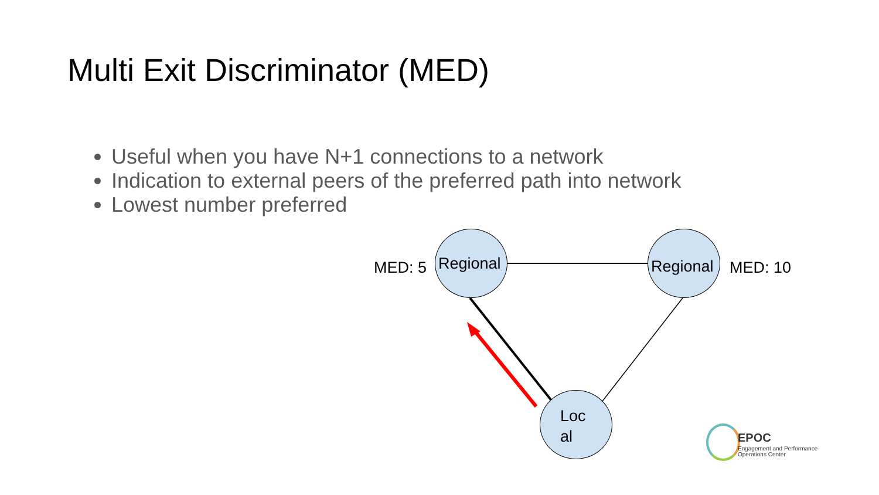Multi Exit Discriminator (MED)
Useful when you have N+1 connections to a network
Indication to external peers of the preferred path into network
Lowest number preferred
MED: 5 Regional Regional MED: 10
Loc
al
EPOC
Engagement and Performance
Operations Center